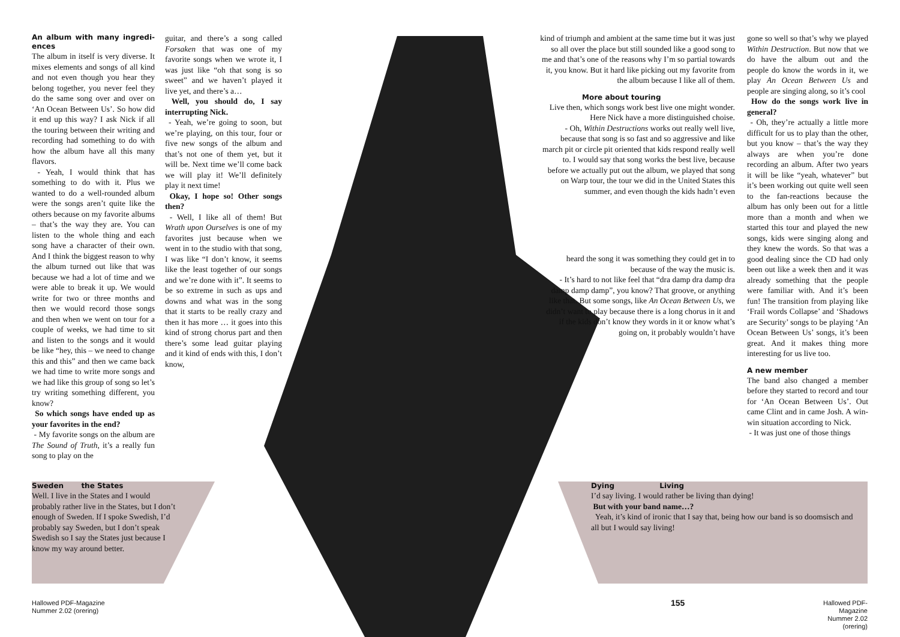An album with many ingredi-ences
The album in itself is very diverse. It mixes elements and songs of all kind and not even though you hear they belong together, you never feel they do the same song over and over on ‘An Ocean Between Us’. So how did it end up this way? I ask Nick if all the touring between their writing and recording had something to do with how the album have all this many flavors.
- Yeah, I would think that has something to do with it. Plus we wanted to do a well-rounded album were the songs aren’t quite like the others because on my favorite albums – that’s the way they are. You can listen to the whole thing and each song have a character of their own. And I think the biggest reason to why the album turned out like that was because we had a lot of time and we were able to break it up. We would write for two or three months and then we would record those songs and then when we went on tour for a couple of weeks, we had time to sit and listen to the songs and it would be like “hey, this – we need to change this and this” and then we came back we had time to write more songs and we had like this group of song so let’s try writing something different, you know?
So which songs have ended up as your favorites in the end?
- My favorite songs on the album are The Sound of Truth, it’s a really fun song to play on the
guitar, and there’s a song called Forsaken that was one of my favorite songs when we wrote it, I was just like “oh that song is so sweet” and we haven’t played it live yet, and there’s a…
Well, you should do, I say interrupting Nick.
- Yeah, we’re going to soon, but we’re playing, on this tour, four or five new songs of the album and that’s not one of them yet, but it will be. Next time we’ll come back we will play it! We’ll definitely play it next time!
Okay, I hope so! Other songs then?
- Well, I like all of them! But Wrath upon Ourselves is one of my favorites just because when we went in to the studio with that song, I was like “I don’t know, it seems like the least together of our songs and we’re done with it”. It seems to be so extreme in such as ups and downs and what was in the song that it starts to be really crazy and then it has more … it goes into this kind of strong chorus part and then there’s some lead guitar playing and it kind of ends with this, I don’t know,
Sweden the States
Well. I live in the States and I would probably rather live in the States, but I don’t enough of Sweden. If I spoke Swedish, I’d probably say Sweden, but I don’t speak Swedish so I say the States just because I know my way around better.
kind of triumph and ambient at the same time but it was just so all over the place but still sounded like a good song to me and that’s one of the reasons why I’m so partial towards it, you know. But it hard like picking out my favorite from the album because I like all of them.
More about touring
Live then, which songs work best live one might wonder. Here Nick have a more distinguished choise.
- Oh, Within Destructions works out really well live, because that song is so fast and so aggressive and like march pit or circle pit oriented that kids respond really well to. I would say that song works the best live, because before we actually put out the album, we played that song on Warp tour, the tour we did in the United States this summer, and even though the kids hadn’t even
heard the song it was something they could get in to because of the way the music is.
- It’s hard to not like feel that “dra damp dra damp dra damp damp damp”, you know? That groove, or anything like that. But some songs, like An Ocean Between Us, we didn’t want to play because there is a long chorus in it and if the kids don’t know they words in it or know what’s going on, it probably wouldn’t have
gone so well so that’s why we played Within Destruction. But now that we do have the album out and the people do know the words in it, we play An Ocean Between Us and people are singing along, so it’s cool
How do the songs work live in general?
- Oh, they’re actually a little more difficult for us to play than the other, but you know – that’s the way they always are when you’re done recording an album. After two years it will be like “yeah, whatever” but it’s been working out quite well seen to the fan-reactions because the album has only been out for a little more than a month and when we started this tour and played the new songs, kids were singing along and they knew the words. So that was a good dealing since the CD had only been out like a week then and it was already something that the people were familiar with. And it’s been fun! The transition from playing like ‘Frail words Collapse’ and ‘Shadows are Security’ songs to be playing ‘An Ocean Between Us’ songs, it’s been great. And it makes thing more interesting for us live too.
A new member
The band also changed a member before they started to record and tour for ‘An Ocean Between Us’. Out came Clint and in came Josh. A win-win situation according to Nick.
- It was just one of those things
Dying Living
I’d say living. I would rather be living than dying!
But with your band name…?
Yeah, it’s kind of ironic that I say that, being how our band is so doomsisch and all but I would say living!
Hallowed PDF-Magazine
Nummer 2.02 (orering)
155
Hallowed PDF-Magazine
Nummer 2.02 (orering)